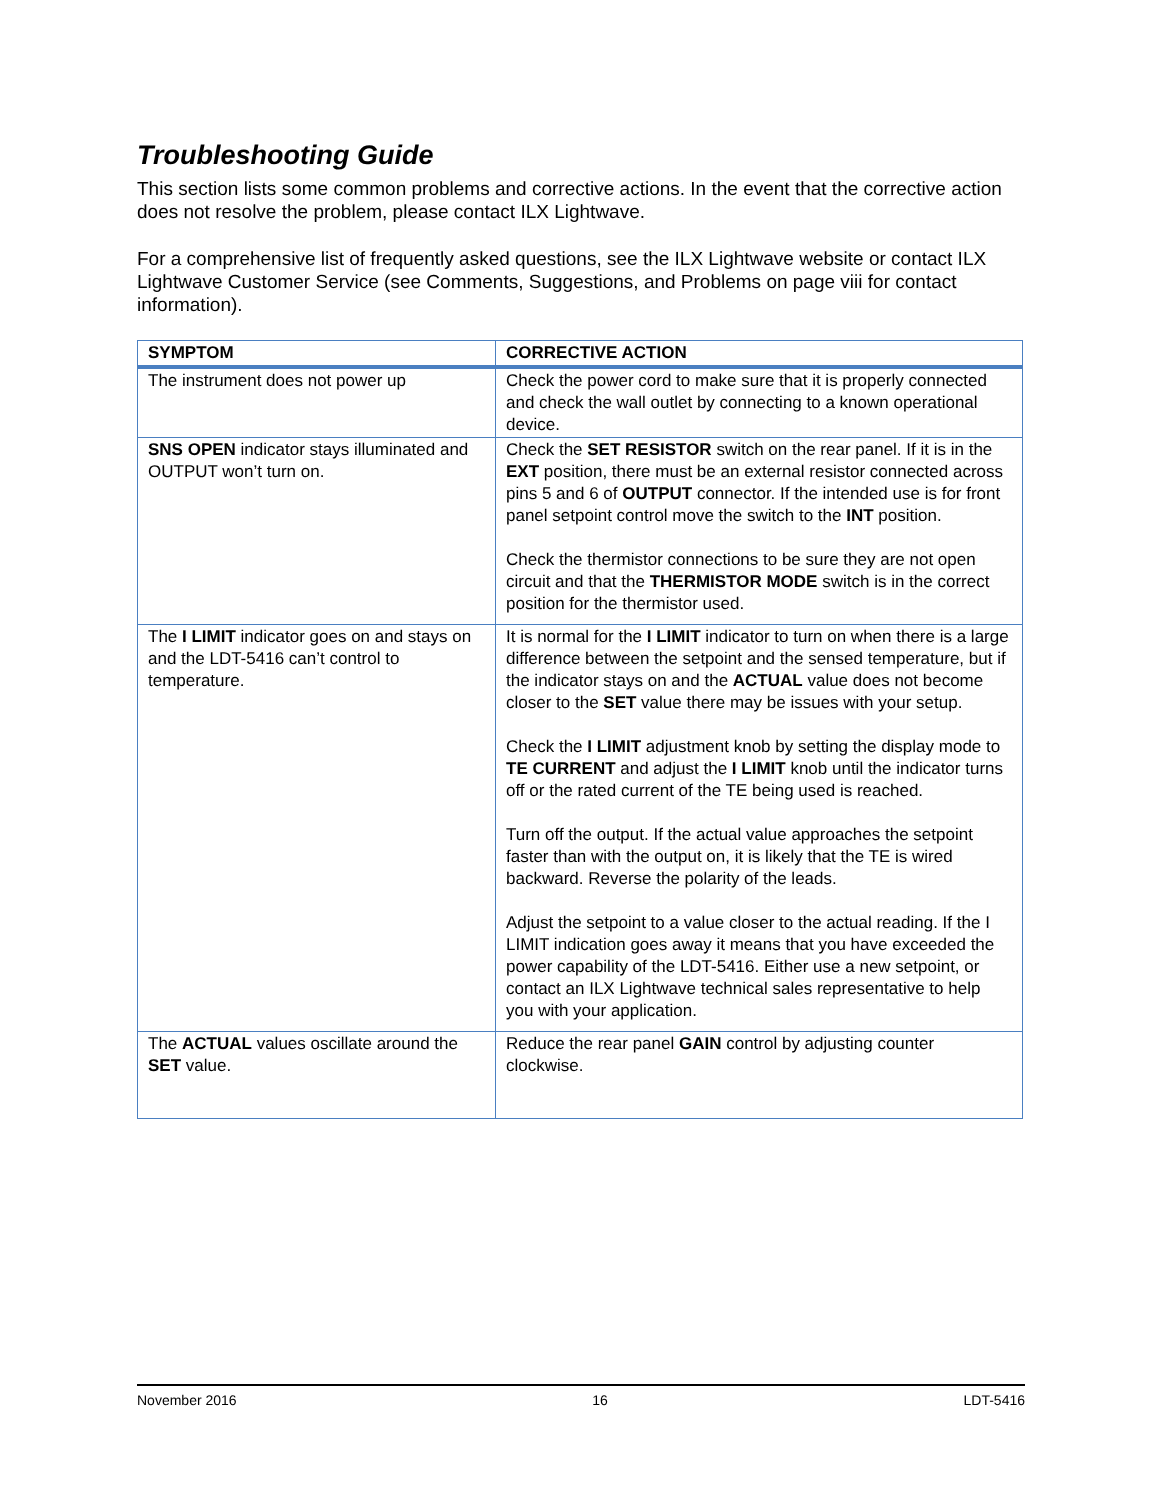Troubleshooting Guide
This section lists some common problems and corrective actions. In the event that the corrective action does not resolve the problem, please contact ILX Lightwave.
For a comprehensive list of frequently asked questions, see the ILX Lightwave website or contact ILX Lightwave Customer Service (see Comments, Suggestions, and Problems on page viii for contact information).
| SYMPTOM | CORRECTIVE ACTION |
| --- | --- |
| The instrument does not power up | Check the power cord to make sure that it is properly connected and check the wall outlet by connecting to a known operational device. |
| SNS OPEN indicator stays illuminated and OUTPUT won’t turn on. | Check the SET RESISTOR switch on the rear panel. If it is in the EXT position, there must be an external resistor connected across pins 5 and 6 of OUTPUT connector. If the intended use is for front panel setpoint control move the switch to the INT position. Check the thermistor connections to be sure they are not open circuit and that the THERMISTOR MODE switch is in the correct position for the thermistor used. |
| The I LIMIT indicator goes on and stays on and the LDT-5416 can’t control to temperature. | It is normal for the I LIMIT indicator to turn on when there is a large difference between the setpoint and the sensed temperature, but if the indicator stays on and the ACTUAL value does not become closer to the SET value there may be issues with your setup. Check the I LIMIT adjustment knob by setting the display mode to TE CURRENT and adjust the I LIMIT knob until the indicator turns off or the rated current of the TE being used is reached. Turn off the output. If the actual value approaches the setpoint faster than with the output on, it is likely that the TE is wired backward. Reverse the polarity of the leads. Adjust the setpoint to a value closer to the actual reading. If the I LIMIT indication goes away it means that you have exceeded the power capability of the LDT-5416. Either use a new setpoint, or contact an ILX Lightwave technical sales representative to help you with your application. |
| The ACTUAL values oscillate around the SET value. | Reduce the rear panel GAIN control by adjusting counter clockwise. |
November 2016 16 LDT-5416